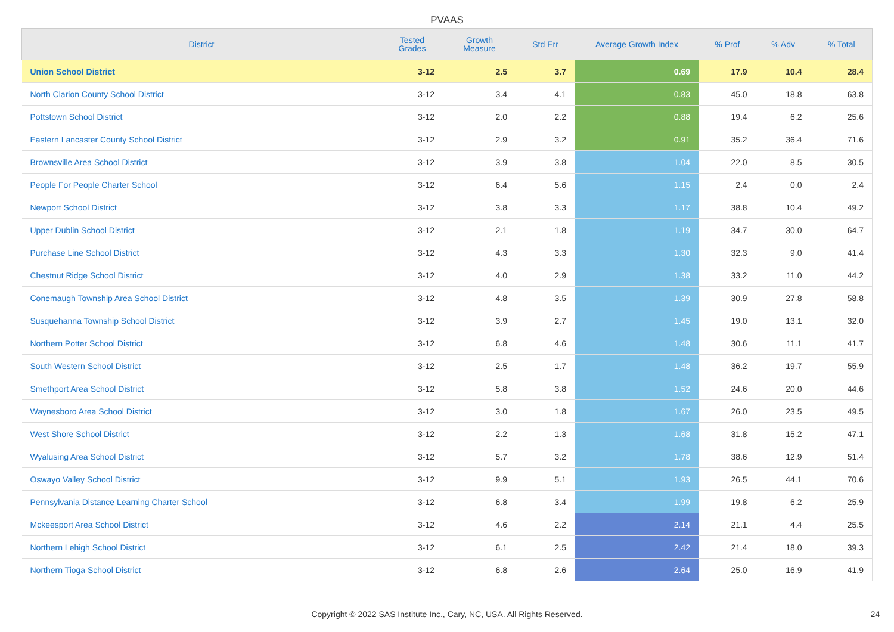PVAAS
| District | Tested Grades | Growth Measure | Std Err | Average Growth Index | % Prof | % Adv | % Total |
| --- | --- | --- | --- | --- | --- | --- | --- |
| Union School District | 3-12 | 2.5 | 3.7 | 0.69 | 17.9 | 10.4 | 28.4 |
| North Clarion County School District | 3-12 | 3.4 | 4.1 | 0.83 | 45.0 | 18.8 | 63.8 |
| Pottstown School District | 3-12 | 2.0 | 2.2 | 0.88 | 19.4 | 6.2 | 25.6 |
| Eastern Lancaster County School District | 3-12 | 2.9 | 3.2 | 0.91 | 35.2 | 36.4 | 71.6 |
| Brownsville Area School District | 3-12 | 3.9 | 3.8 | 1.04 | 22.0 | 8.5 | 30.5 |
| People For People Charter School | 3-12 | 6.4 | 5.6 | 1.15 | 2.4 | 0.0 | 2.4 |
| Newport School District | 3-12 | 3.8 | 3.3 | 1.17 | 38.8 | 10.4 | 49.2 |
| Upper Dublin School District | 3-12 | 2.1 | 1.8 | 1.19 | 34.7 | 30.0 | 64.7 |
| Purchase Line School District | 3-12 | 4.3 | 3.3 | 1.30 | 32.3 | 9.0 | 41.4 |
| Chestnut Ridge School District | 3-12 | 4.0 | 2.9 | 1.38 | 33.2 | 11.0 | 44.2 |
| Conemaugh Township Area School District | 3-12 | 4.8 | 3.5 | 1.39 | 30.9 | 27.8 | 58.8 |
| Susquehanna Township School District | 3-12 | 3.9 | 2.7 | 1.45 | 19.0 | 13.1 | 32.0 |
| Northern Potter School District | 3-12 | 6.8 | 4.6 | 1.48 | 30.6 | 11.1 | 41.7 |
| South Western School District | 3-12 | 2.5 | 1.7 | 1.48 | 36.2 | 19.7 | 55.9 |
| Smethport Area School District | 3-12 | 5.8 | 3.8 | 1.52 | 24.6 | 20.0 | 44.6 |
| Waynesboro Area School District | 3-12 | 3.0 | 1.8 | 1.67 | 26.0 | 23.5 | 49.5 |
| West Shore School District | 3-12 | 2.2 | 1.3 | 1.68 | 31.8 | 15.2 | 47.1 |
| Wyalusing Area School District | 3-12 | 5.7 | 3.2 | 1.78 | 38.6 | 12.9 | 51.4 |
| Oswayo Valley School District | 3-12 | 9.9 | 5.1 | 1.93 | 26.5 | 44.1 | 70.6 |
| Pennsylvania Distance Learning Charter School | 3-12 | 6.8 | 3.4 | 1.99 | 19.8 | 6.2 | 25.9 |
| Mckeesport Area School District | 3-12 | 4.6 | 2.2 | 2.14 | 21.1 | 4.4 | 25.5 |
| Northern Lehigh School District | 3-12 | 6.1 | 2.5 | 2.42 | 21.4 | 18.0 | 39.3 |
| Northern Tioga School District | 3-12 | 6.8 | 2.6 | 2.64 | 25.0 | 16.9 | 41.9 |
Copyright © 2022 SAS Institute Inc., Cary, NC, USA. All Rights Reserved. 24